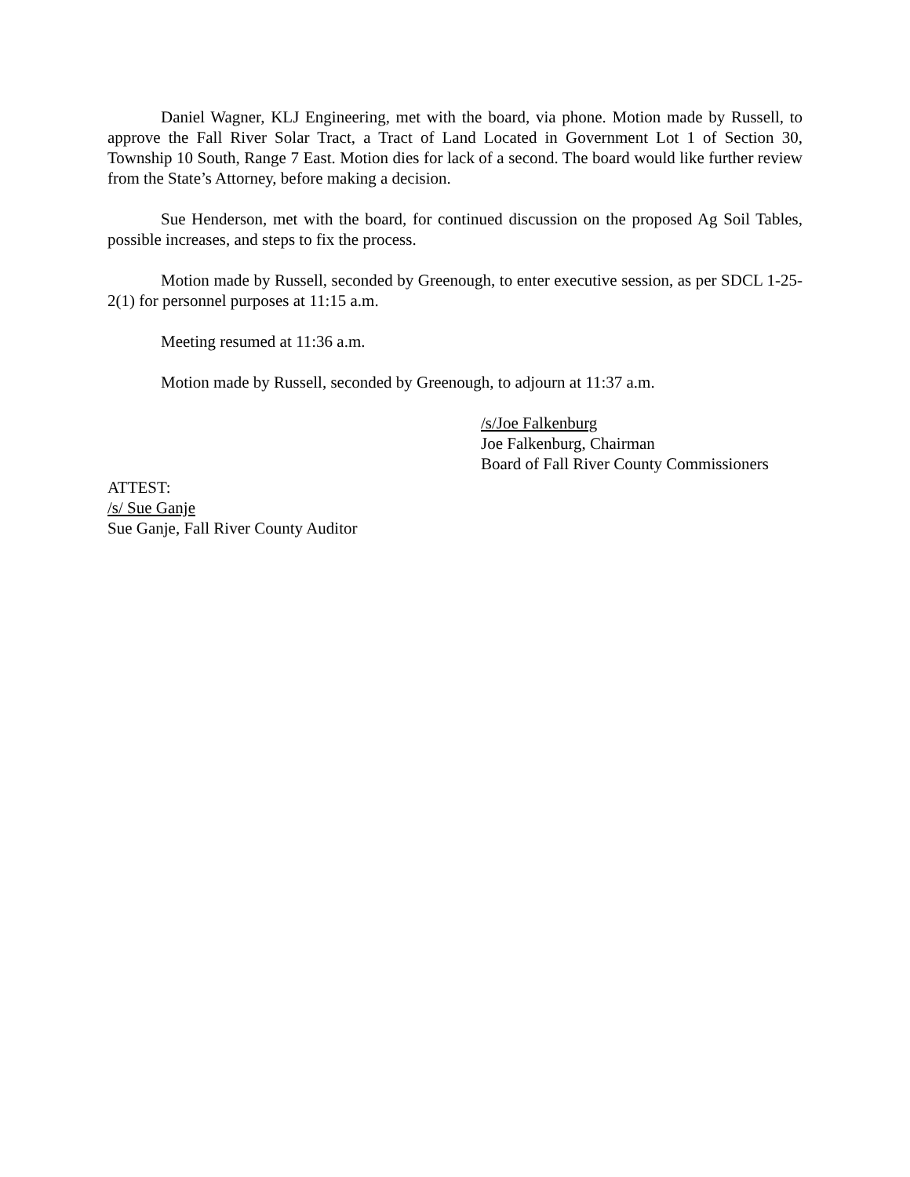Daniel Wagner, KLJ Engineering, met with the board, via phone. Motion made by Russell, to approve the Fall River Solar Tract, a Tract of Land Located in Government Lot 1 of Section 30, Township 10 South, Range 7 East. Motion dies for lack of a second. The board would like further review from the State’s Attorney, before making a decision.
Sue Henderson, met with the board, for continued discussion on the proposed Ag Soil Tables, possible increases, and steps to fix the process.
Motion made by Russell, seconded by Greenough, to enter executive session, as per SDCL 1-25-2(1) for personnel purposes at 11:15 a.m.
Meeting resumed at 11:36 a.m.
Motion made by Russell, seconded by Greenough, to adjourn at 11:37 a.m.
/s/Joe Falkenburg
Joe Falkenburg, Chairman
Board of Fall River County Commissioners
ATTEST:
/s/ Sue Ganje
Sue Ganje, Fall River County Auditor